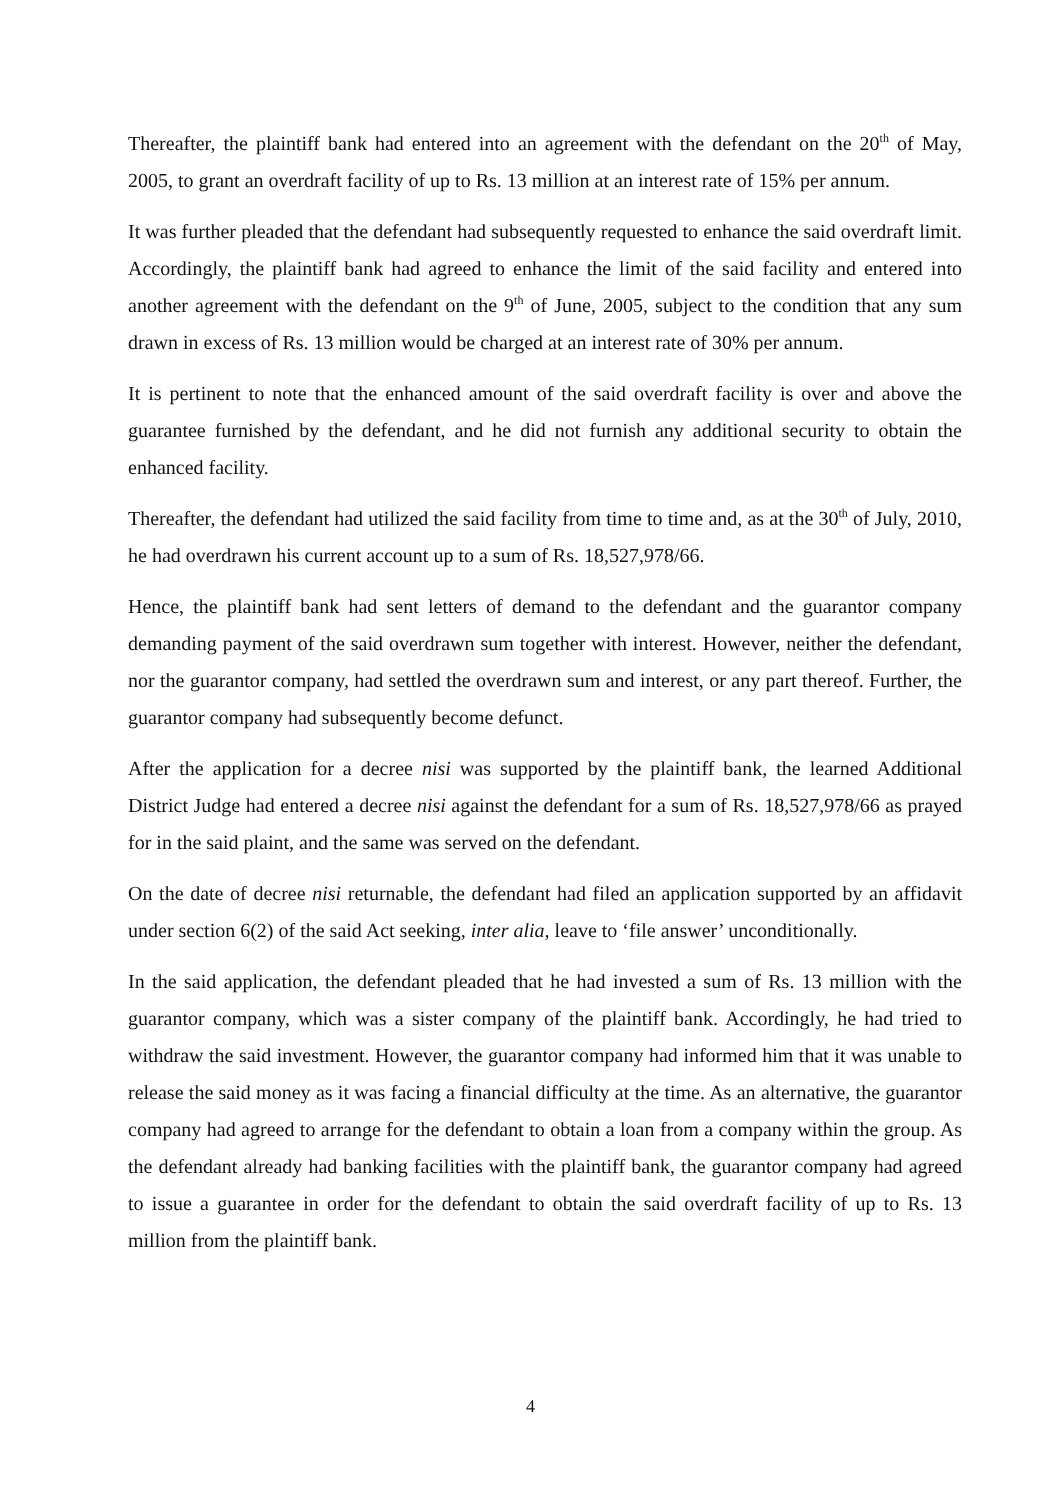Thereafter, the plaintiff bank had entered into an agreement with the defendant on the 20<sup>th</sup> of May, 2005, to grant an overdraft facility of up to Rs. 13 million at an interest rate of 15% per annum.
It was further pleaded that the defendant had subsequently requested to enhance the said overdraft limit. Accordingly, the plaintiff bank had agreed to enhance the limit of the said facility and entered into another agreement with the defendant on the 9<sup>th</sup> of June, 2005, subject to the condition that any sum drawn in excess of Rs. 13 million would be charged at an interest rate of 30% per annum.
It is pertinent to note that the enhanced amount of the said overdraft facility is over and above the guarantee furnished by the defendant, and he did not furnish any additional security to obtain the enhanced facility.
Thereafter, the defendant had utilized the said facility from time to time and, as at the 30<sup>th</sup> of July, 2010, he had overdrawn his current account up to a sum of Rs. 18,527,978/66.
Hence, the plaintiff bank had sent letters of demand to the defendant and the guarantor company demanding payment of the said overdrawn sum together with interest. However, neither the defendant, nor the guarantor company, had settled the overdrawn sum and interest, or any part thereof. Further, the guarantor company had subsequently become defunct.
After the application for a decree nisi was supported by the plaintiff bank, the learned Additional District Judge had entered a decree nisi against the defendant for a sum of Rs. 18,527,978/66 as prayed for in the said plaint, and the same was served on the defendant.
On the date of decree nisi returnable, the defendant had filed an application supported by an affidavit under section 6(2) of the said Act seeking, inter alia, leave to ‘file answer’ unconditionally.
In the said application, the defendant pleaded that he had invested a sum of Rs. 13 million with the guarantor company, which was a sister company of the plaintiff bank. Accordingly, he had tried to withdraw the said investment. However, the guarantor company had informed him that it was unable to release the said money as it was facing a financial difficulty at the time. As an alternative, the guarantor company had agreed to arrange for the defendant to obtain a loan from a company within the group. As the defendant already had banking facilities with the plaintiff bank, the guarantor company had agreed to issue a guarantee in order for the defendant to obtain the said overdraft facility of up to Rs. 13 million from the plaintiff bank.
4